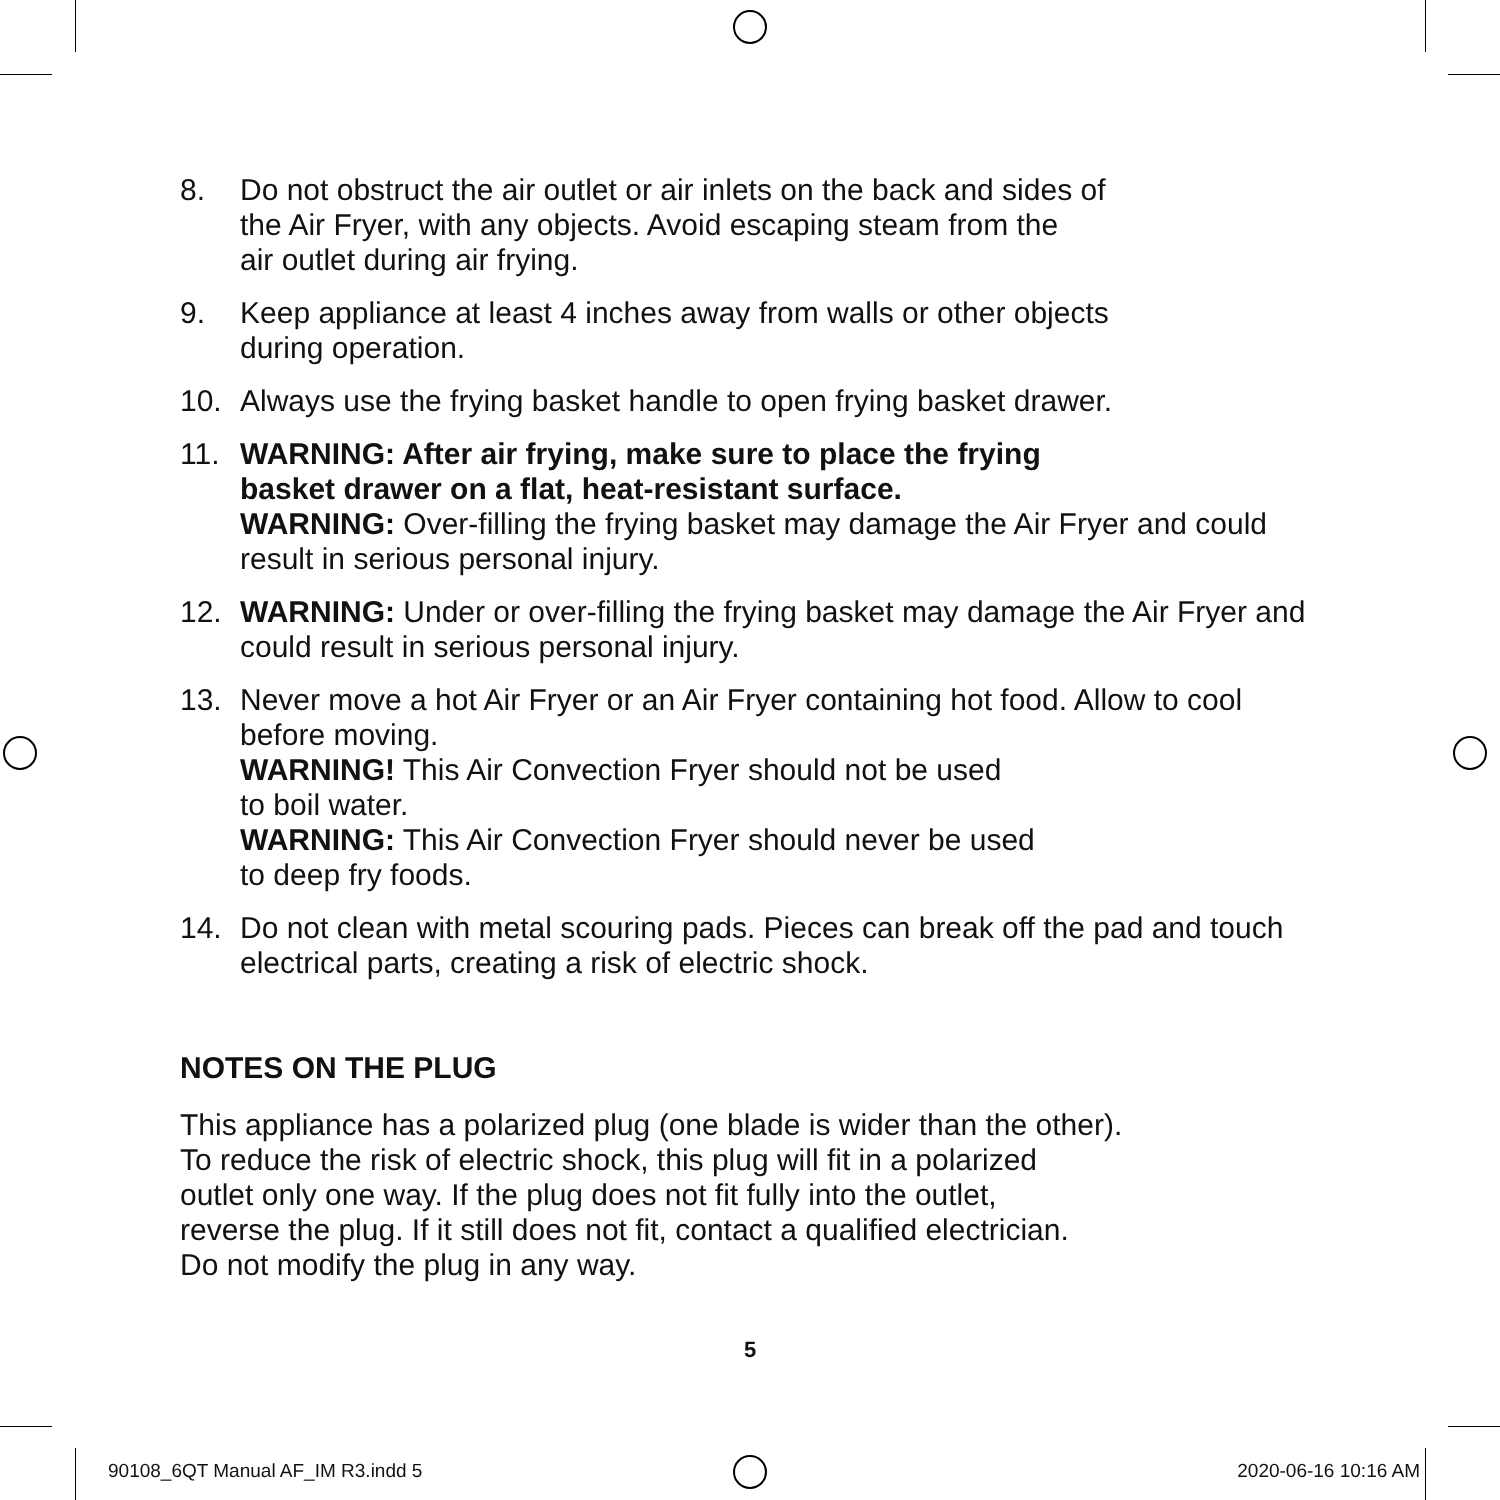8. Do not obstruct the air outlet or air inlets on the back and sides of
the Air Fryer, with any objects. Avoid escaping steam from the
air outlet during air frying.
9. Keep appliance at least 4 inches away from walls or other objects
during operation.
10. Always use the frying basket handle to open frying basket drawer.
11. WARNING: After air frying, make sure to place the frying
basket drawer on a flat, heat-resistant surface.
WARNING: Over-filling the frying basket may damage the Air Fryer and could result in serious personal injury.
12. WARNING: Under or over-filling the frying basket may damage the Air Fryer and could result in serious personal injury.
13. Never move a hot Air Fryer or an Air Fryer containing hot food. Allow to cool before moving.
WARNING! This Air Convection Fryer should not be used
to boil water.
WARNING: This Air Convection Fryer should never be used
to deep fry foods.
14. Do not clean with metal scouring pads. Pieces can break off the pad and touch electrical parts, creating a risk of electric shock.
NOTES ON THE PLUG
This appliance has a polarized plug (one blade is wider than the other).
To reduce the risk of electric shock, this plug will fit in a polarized
outlet only one way. If the plug does not fit fully into the outlet,
reverse the plug. If it still does not fit, contact a qualified electrician.
Do not modify the plug in any way.
5
90108_6QT Manual AF_IM R3.indd 5 2020-06-16 10:16 AM